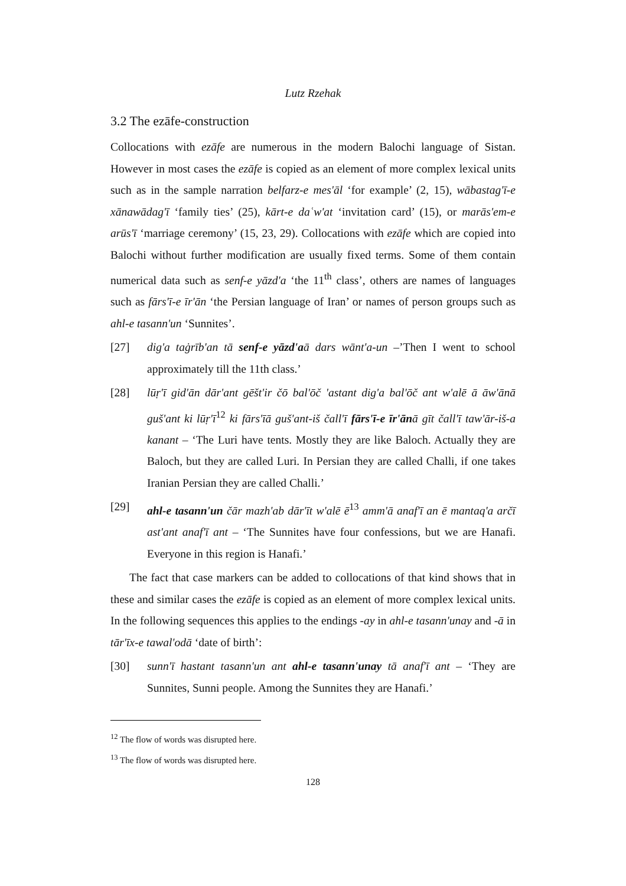Lutz Rzehak
3.2 The ezāfe-construction
Collocations with ezāfe are numerous in the modern Balochi language of Sistan. However in most cases the ezāfe is copied as an element of more complex lexical units such as in the sample narration belfarz-e mes'āl ‘for example’ (2, 15), wābastag'ī-e xānawādag'ī ‘family ties’ (25), kārt-e daʿw'at ‘invitation card’ (15), or marās'em-e arūs'ī ‘marriage ceremony’ (15, 23, 29). Collocations with ezāfe which are copied into Balochi without further modification are usually fixed terms. Some of them contain numerical data such as senf-e yāzd'a ‘the 11<sup>th</sup> class’, others are names of languages such as fārs'ī-e īr'ān ‘the Persian language of Iran’ or names of person groups such as ahl-e tasann'un ‘Sunnites’.
[27] dig'a taġrīb'an tā senf-e yāzd'aā dars wānt'a-un –’Then I went to school approximately till the 11th class.’
[28] lūṛ'ī gid'ān dār'ant gēšt'ir čō bal'ōč 'astant dig'a bal'ōč ant w'alē ā āw'ānā guš'ant ki lūṛ'ī<sup>12</sup> ki fārs'īā guš'ant-iš čall'ī fārs'ī-e īr'ānā gīt čall'ī taw'ār-iš-a kanant – ‘The Luri have tents. Mostly they are like Baloch. Actually they are Baloch, but they are called Luri. In Persian they are called Challi, if one takes Iranian Persian they are called Challi.’
[29] ahl-e tasann'un čār mazh'ab dār'īt w'alē ē<sup>13</sup> amm'ā anaf'ī an ē mantaq'a arčī ast'ant anaf'ī ant – ‘The Sunnites have four confessions, but we are Hanafi. Everyone in this region is Hanafi.’
The fact that case markers can be added to collocations of that kind shows that in these and similar cases the ezāfe is copied as an element of more complex lexical units. In the following sequences this applies to the endings -ay in ahl-e tasann'unay and -ā in tār'īx-e tawal'odā ‘date of birth’:
[30] sunn'ī hastant tasann'un ant ahl-e tasann'unay tā anaf'ī ant – ‘They are Sunnites, Sunni people. Among the Sunnites they are Hanafi.’
<sup>12</sup> The flow of words was disrupted here.
<sup>13</sup> The flow of words was disrupted here.
128